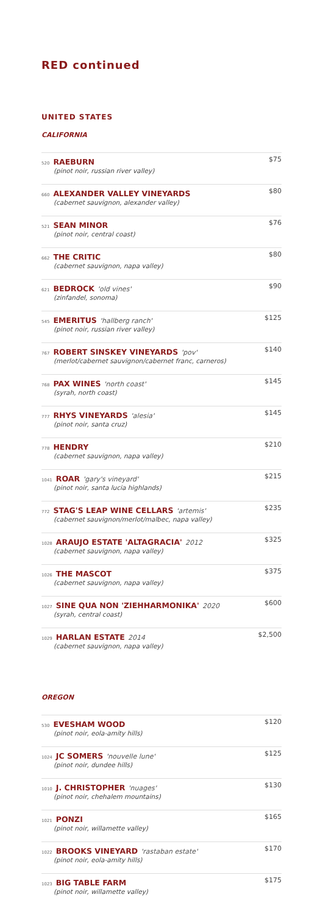RED continued
UNITED STATES
CALIFORNIA
520 RAEBURN
(pinot noir, russian river valley)
$75
660 ALEXANDER VALLEY VINEYARDS
(cabernet sauvignon, alexander valley)
$80
521 SEAN MINOR
(pinot noir, central coast)
$76
662 THE CRITIC
(cabernet sauvignon, napa valley)
$80
621 BEDROCK 'old vines'
(zinfandel, sonoma)
$90
545 EMERITUS 'hallberg ranch'
(pinot noir, russian river valley)
$125
767 ROBERT SINSKEY VINEYARDS 'pov'
(merlot/cabernet sauvignon/cabernet franc, carneros)
$140
768 PAX WINES 'north coast'
(syrah, north coast)
$145
777 RHYS VINEYARDS 'alesia'
(pinot noir, santa cruz)
$145
778 HENDRY
(cabernet sauvignon, napa valley)
$210
1041 ROAR 'gary's vineyard'
(pinot noir, santa lucia highlands)
$215
772 STAG'S LEAP WINE CELLARS 'artemis'
(cabernet sauvignon/merlot/malbec, napa valley)
$235
1028 ARAUJO ESTATE 'ALTAGRACIA' 2012
(cabernet sauvignon, napa valley)
$325
1026 THE MASCOT
(cabernet sauvignon, napa valley)
$375
1027 SINE QUA NON 'ZIEHHARMONIKA' 2020
(syrah, central coast)
$600
1029 HARLAN ESTATE 2014
(cabernet sauvignon, napa valley)
$2,500
OREGON
530 EVESHAM WOOD
(pinot noir, eola-amity hills)
$120
1024 JC SOMERS 'nouvelle lune'
(pinot noir, dundee hills)
$125
1010 J. CHRISTOPHER 'nuages'
(pinot noir, chehalem mountains)
$130
1021 PONZI
(pinot noir, willamette valley)
$165
1022 BROOKS VINEYARD 'rastaban estate'
(pinot noir, eola-amity hills)
$170
1023 BIG TABLE FARM
(pinot noir, willamette valley)
$175